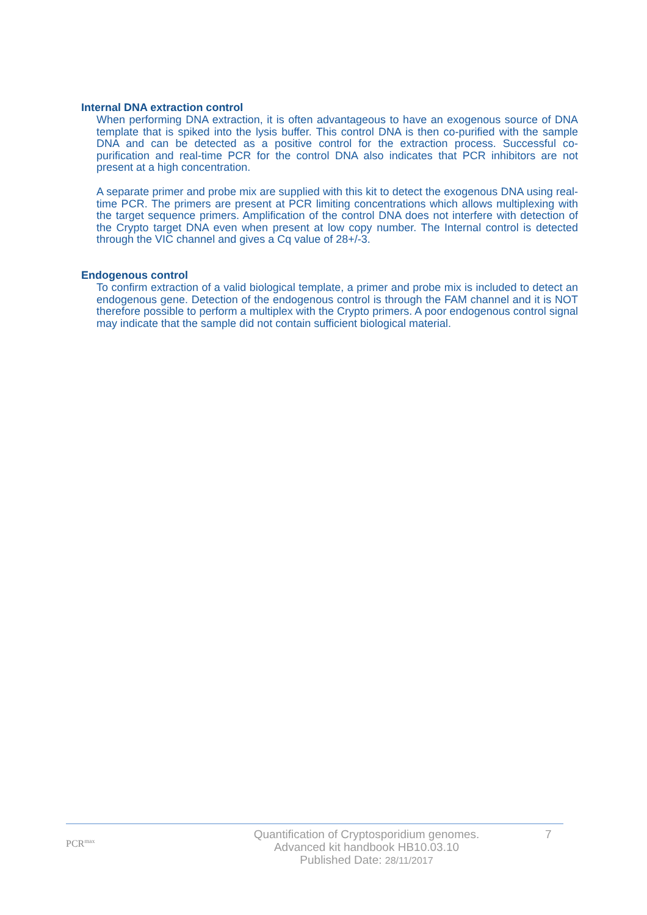Internal DNA extraction control
When performing DNA extraction, it is often advantageous to have an exogenous source of DNA template that is spiked into the lysis buffer. This control DNA is then co-purified with the sample DNA and can be detected as a positive control for the extraction process. Successful co-purification and real-time PCR for the control DNA also indicates that PCR inhibitors are not present at a high concentration.
A separate primer and probe mix are supplied with this kit to detect the exogenous DNA using real-time PCR. The primers are present at PCR limiting concentrations which allows multiplexing with the target sequence primers. Amplification of the control DNA does not interfere with detection of the Crypto target DNA even when present at low copy number. The Internal control is detected through the VIC channel and gives a Cq value of 28+/-3.
Endogenous control
To confirm extraction of a valid biological template, a primer and probe mix is included to detect an endogenous gene. Detection of the endogenous control is through the FAM channel and it is NOT therefore possible to perform a multiplex with the Crypto primers. A poor endogenous control signal may indicate that the sample did not contain sufficient biological material.
PCR<sup>max</sup>
Quantification of Cryptosporidium genomes.
Advanced kit handbook HB10.03.10
Published Date: 28/11/2017
7